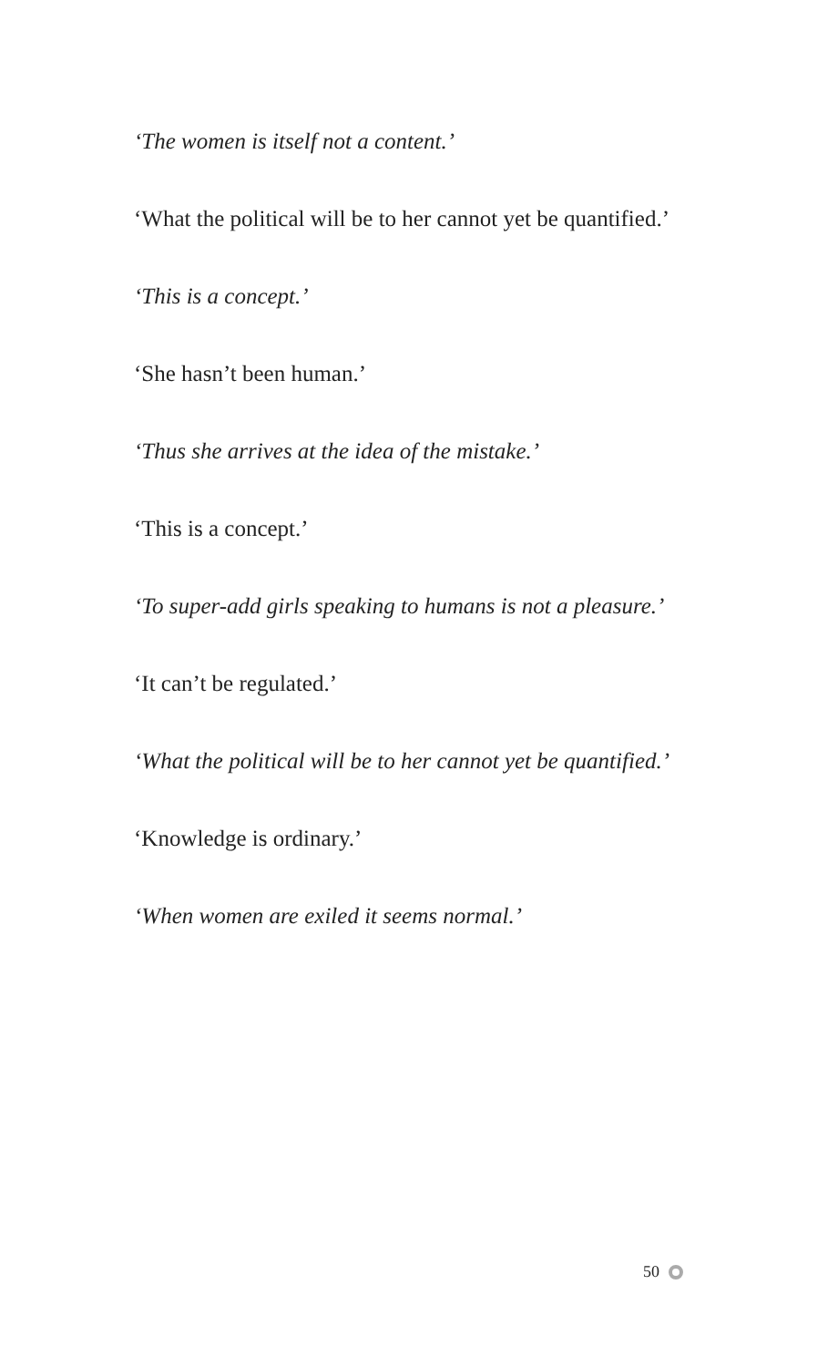‘The women is itself not a content.’
‘What the political will be to her cannot yet be quantified.’
‘This is a concept.’
‘She hasn’t been human.’
‘Thus she arrives at the idea of the mistake.’
‘This is a concept.’
‘To super-add girls speaking to humans is not a pleasure.’
‘It can’t be regulated.’
‘What the political will be to her cannot yet be quantified.’
‘Knowledge is ordinary.’
‘When women are exiled it seems normal.’
50